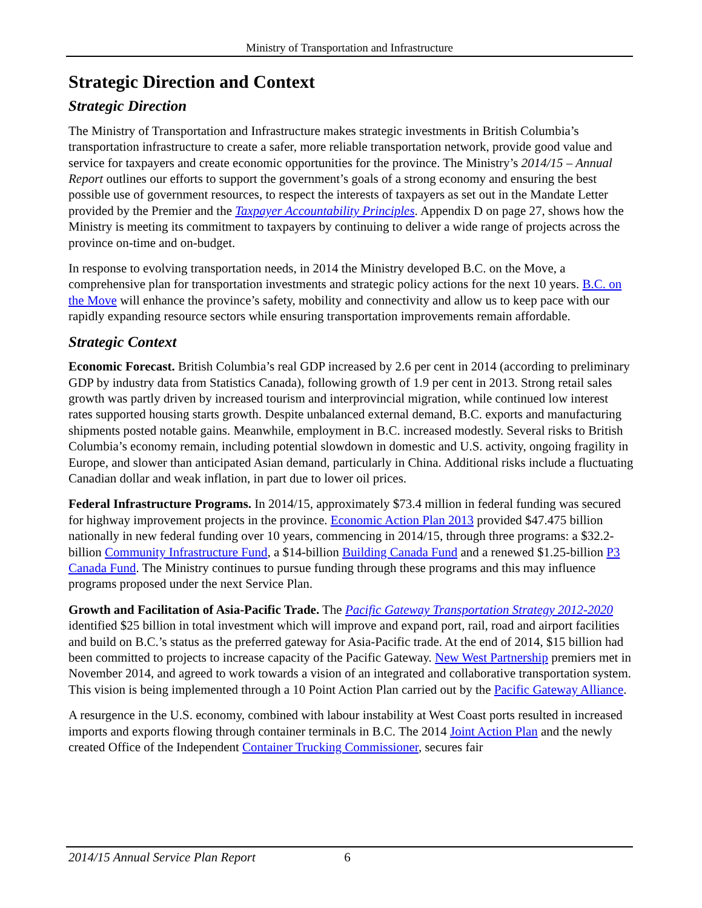Ministry of Transportation and Infrastructure
Strategic Direction and Context
Strategic Direction
The Ministry of Transportation and Infrastructure makes strategic investments in British Columbia’s transportation infrastructure to create a safer, more reliable transportation network, provide good value and service for taxpayers and create economic opportunities for the province. The Ministry’s 2014/15 – Annual Report outlines our efforts to support the government’s goals of a strong economy and ensuring the best possible use of government resources, to respect the interests of taxpayers as set out in the Mandate Letter provided by the Premier and the Taxpayer Accountability Principles. Appendix D on page 27, shows how the Ministry is meeting its commitment to taxpayers by continuing to deliver a wide range of projects across the province on-time and on-budget.
In response to evolving transportation needs, in 2014 the Ministry developed B.C. on the Move, a comprehensive plan for transportation investments and strategic policy actions for the next 10 years. B.C. on the Move will enhance the province’s safety, mobility and connectivity and allow us to keep pace with our rapidly expanding resource sectors while ensuring transportation improvements remain affordable.
Strategic Context
Economic Forecast. British Columbia’s real GDP increased by 2.6 per cent in 2014 (according to preliminary GDP by industry data from Statistics Canada), following growth of 1.9 per cent in 2013. Strong retail sales growth was partly driven by increased tourism and interprovincial migration, while continued low interest rates supported housing starts growth. Despite unbalanced external demand, B.C. exports and manufacturing shipments posted notable gains. Meanwhile, employment in B.C. increased modestly. Several risks to British Columbia’s economy remain, including potential slowdown in domestic and U.S. activity, ongoing fragility in Europe, and slower than anticipated Asian demand, particularly in China. Additional risks include a fluctuating Canadian dollar and weak inflation, in part due to lower oil prices.
Federal Infrastructure Programs. In 2014/15, approximately $73.4 million in federal funding was secured for highway improvement projects in the province. Economic Action Plan 2013 provided $47.475 billion nationally in new federal funding over 10 years, commencing in 2014/15, through three programs: a $32.2-billion Community Infrastructure Fund, a $14-billion Building Canada Fund and a renewed $1.25-billion P3 Canada Fund. The Ministry continues to pursue funding through these programs and this may influence programs proposed under the next Service Plan.
Growth and Facilitation of Asia-Pacific Trade. The Pacific Gateway Transportation Strategy 2012-2020 identified $25 billion in total investment which will improve and expand port, rail, road and airport facilities and build on B.C.’s status as the preferred gateway for Asia-Pacific trade. At the end of 2014, $15 billion had been committed to projects to increase capacity of the Pacific Gateway. New West Partnership premiers met in November 2014, and agreed to work towards a vision of an integrated and collaborative transportation system. This vision is being implemented through a 10 Point Action Plan carried out by the Pacific Gateway Alliance.
A resurgence in the U.S. economy, combined with labour instability at West Coast ports resulted in increased imports and exports flowing through container terminals in B.C. The 2014 Joint Action Plan and the newly created Office of the Independent Container Trucking Commissioner, secures fair
2014/15 Annual Service Plan Report 6